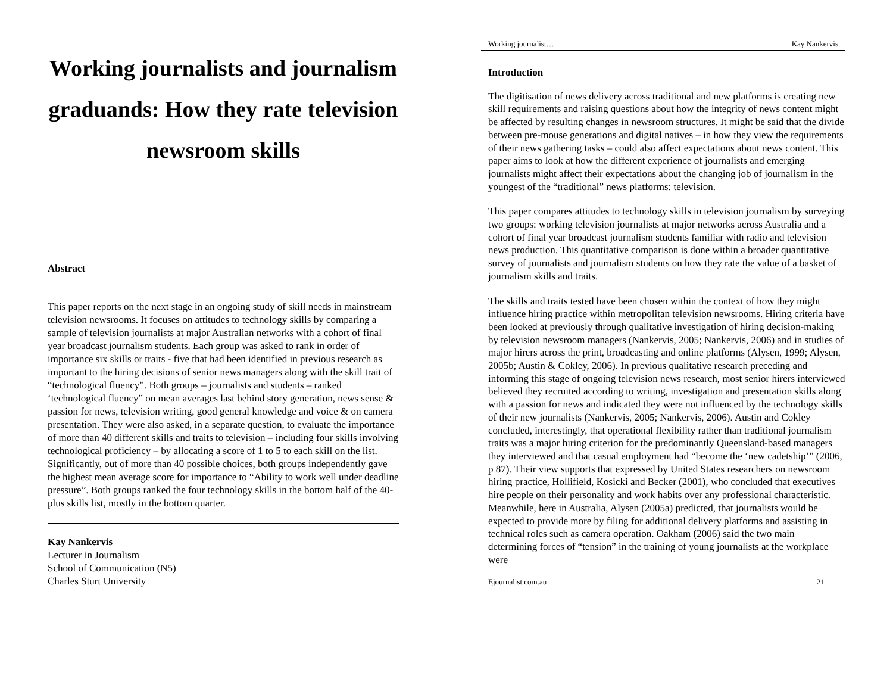Working journalists and journalism graduands: How they rate television newsroom skills
Abstract
This paper reports on the next stage in an ongoing study of skill needs in mainstream television newsrooms. It focuses on attitudes to technology skills by comparing a sample of television journalists at major Australian networks with a cohort of final year broadcast journalism students. Each group was asked to rank in order of importance six skills or traits - five that had been identified in previous research as important to the hiring decisions of senior news managers along with the skill trait of “technological fluency”. Both groups – journalists and students – ranked ‘technological fluency” on mean averages last behind story generation, news sense & passion for news, television writing, good general knowledge and voice & on camera presentation. They were also asked, in a separate question, to evaluate the importance of more than 40 different skills and traits to television – including four skills involving technological proficiency – by allocating a score of 1 to 5 to each skill on the list. Significantly, out of more than 40 possible choices, both groups independently gave the highest mean average score for importance to “Ability to work well under deadline pressure”. Both groups ranked the four technology skills in the bottom half of the 40-plus skills list, mostly in the bottom quarter.
Kay Nankervis
Lecturer in Journalism
School of Communication (N5)
Charles Sturt University
Working journalist… Kay Nankervis
Introduction
The digitisation of news delivery across traditional and new platforms is creating new skill requirements and raising questions about how the integrity of news content might be affected by resulting changes in newsroom structures. It might be said that the divide between pre-mouse generations and digital natives – in how they view the requirements of their news gathering tasks – could also affect expectations about news content. This paper aims to look at how the different experience of journalists and emerging journalists might affect their expectations about the changing job of journalism in the youngest of the “traditional” news platforms: television.
This paper compares attitudes to technology skills in television journalism by surveying two groups: working television journalists at major networks across Australia and a cohort of final year broadcast journalism students familiar with radio and television news production. This quantitative comparison is done within a broader quantitative survey of journalists and journalism students on how they rate the value of a basket of journalism skills and traits.
The skills and traits tested have been chosen within the context of how they might influence hiring practice within metropolitan television newsrooms. Hiring criteria have been looked at previously through qualitative investigation of hiring decision-making by television newsroom managers (Nankervis, 2005; Nankervis, 2006) and in studies of major hirers across the print, broadcasting and online platforms (Alysen, 1999; Alysen, 2005b; Austin & Cokley, 2006). In previous qualitative research preceding and informing this stage of ongoing television news research, most senior hirers interviewed believed they recruited according to writing, investigation and presentation skills along with a passion for news and indicated they were not influenced by the technology skills of their new journalists (Nankervis, 2005; Nankervis, 2006). Austin and Cokley concluded, interestingly, that operational flexibility rather than traditional journalism traits was a major hiring criterion for the predominantly Queensland-based managers they interviewed and that casual employment had “become the ‘new cadetship’” (2006, p 87). Their view supports that expressed by United States researchers on newsroom hiring practice, Hollifield, Kosicki and Becker (2001), who concluded that executives hire people on their personality and work habits over any professional characteristic. Meanwhile, here in Australia, Alysen (2005a) predicted, that journalists would be expected to provide more by filing for additional delivery platforms and assisting in technical roles such as camera operation. Oakham (2006) said the two main determining forces of “tension” in the training of young journalists at the workplace were
Ejournalist.com.au 21